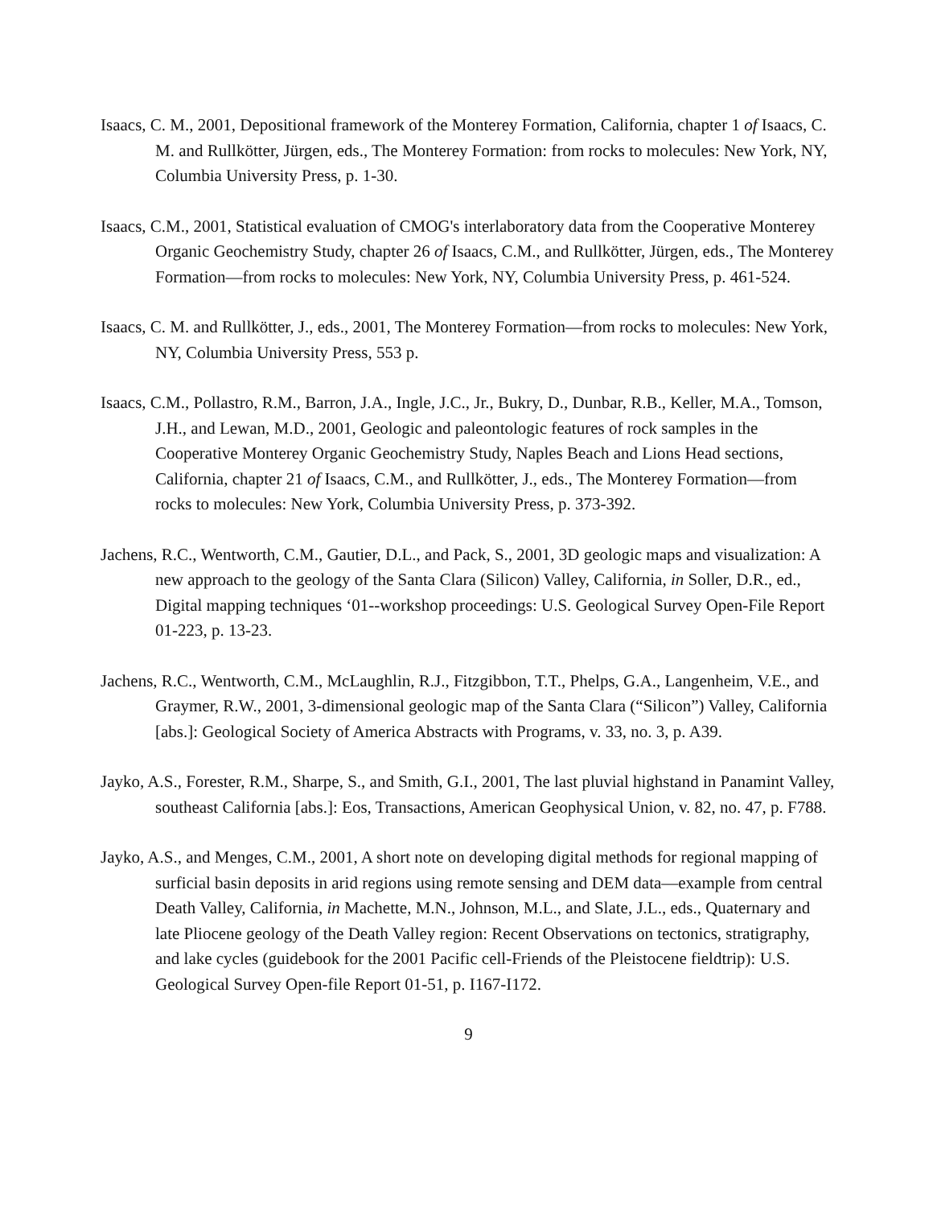Isaacs, C. M., 2001, Depositional framework of the Monterey Formation, California, chapter 1 of Isaacs, C. M. and Rullkötter, Jürgen, eds., The Monterey Formation: from rocks to molecules: New York, NY, Columbia University Press, p. 1-30.
Isaacs, C.M., 2001, Statistical evaluation of CMOG's interlaboratory data from the Cooperative Monterey Organic Geochemistry Study, chapter 26 of Isaacs, C.M., and Rullkötter, Jürgen, eds., The Monterey Formation—from rocks to molecules: New York, NY, Columbia University Press, p. 461-524.
Isaacs, C. M. and Rullkötter, J., eds., 2001, The Monterey Formation—from rocks to molecules: New York, NY, Columbia University Press, 553 p.
Isaacs, C.M., Pollastro, R.M., Barron, J.A., Ingle, J.C., Jr., Bukry, D., Dunbar, R.B., Keller, M.A., Tomson, J.H., and Lewan, M.D., 2001, Geologic and paleontologic features of rock samples in the Cooperative Monterey Organic Geochemistry Study, Naples Beach and Lions Head sections, California, chapter 21 of Isaacs, C.M., and Rullkötter, J., eds., The Monterey Formation—from rocks to molecules: New York, Columbia University Press, p. 373-392.
Jachens, R.C., Wentworth, C.M., Gautier, D.L., and Pack, S., 2001, 3D geologic maps and visualization: A new approach to the geology of the Santa Clara (Silicon) Valley, California, in Soller, D.R., ed., Digital mapping techniques ‘01--workshop proceedings: U.S. Geological Survey Open-File Report 01-223, p. 13-23.
Jachens, R.C., Wentworth, C.M., McLaughlin, R.J., Fitzgibbon, T.T., Phelps, G.A., Langenheim, V.E., and Graymer, R.W., 2001, 3-dimensional geologic map of the Santa Clara (“Silicon”) Valley, California [abs.]: Geological Society of America Abstracts with Programs, v. 33, no. 3, p. A39.
Jayko, A.S., Forester, R.M., Sharpe, S., and Smith, G.I., 2001, The last pluvial highstand in Panamint Valley, southeast California [abs.]: Eos, Transactions, American Geophysical Union, v. 82, no. 47, p. F788.
Jayko, A.S., and Menges, C.M., 2001, A short note on developing digital methods for regional mapping of surficial basin deposits in arid regions using remote sensing and DEM data—example from central Death Valley, California, in Machette, M.N., Johnson, M.L., and Slate, J.L., eds., Quaternary and late Pliocene geology of the Death Valley region: Recent Observations on tectonics, stratigraphy, and lake cycles (guidebook for the 2001 Pacific cell-Friends of the Pleistocene fieldtrip): U.S. Geological Survey Open-file Report 01-51, p. I167-I172.
9